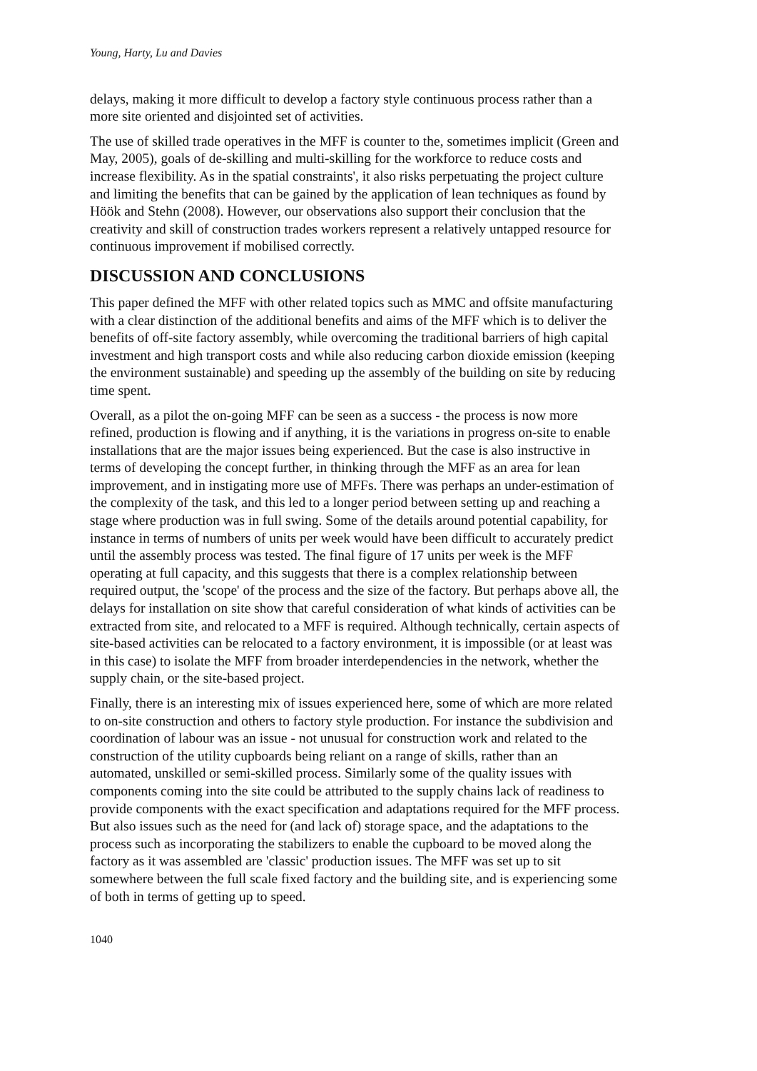Young, Harty, Lu and Davies
delays, making it more difficult to develop a factory style continuous process rather than a more site oriented and disjointed set of activities.
The use of skilled trade operatives in the MFF is counter to the, sometimes implicit (Green and May, 2005), goals of de-skilling and multi-skilling for the workforce to reduce costs and increase flexibility. As in the spatial constraints', it also risks perpetuating the project culture and limiting the benefits that can be gained by the application of lean techniques as found by Höök and Stehn (2008). However, our observations also support their conclusion that the creativity and skill of construction trades workers represent a relatively untapped resource for continuous improvement if mobilised correctly.
DISCUSSION AND CONCLUSIONS
This paper defined the MFF with other related topics such as MMC and offsite manufacturing with a clear distinction of the additional benefits and aims of the MFF which is to deliver the benefits of off-site factory assembly, while overcoming the traditional barriers of high capital investment and high transport costs and while also reducing carbon dioxide emission (keeping the environment sustainable) and speeding up the assembly of the building on site by reducing time spent.
Overall, as a pilot the on-going MFF can be seen as a success - the process is now more refined, production is flowing and if anything, it is the variations in progress on-site to enable installations that are the major issues being experienced. But the case is also instructive in terms of developing the concept further, in thinking through the MFF as an area for lean improvement, and in instigating more use of MFFs. There was perhaps an under-estimation of the complexity of the task, and this led to a longer period between setting up and reaching a stage where production was in full swing. Some of the details around potential capability, for instance in terms of numbers of units per week would have been difficult to accurately predict until the assembly process was tested. The final figure of 17 units per week is the MFF operating at full capacity, and this suggests that there is a complex relationship between required output, the 'scope' of the process and the size of the factory. But perhaps above all, the delays for installation on site show that careful consideration of what kinds of activities can be extracted from site, and relocated to a MFF is required. Although technically, certain aspects of site-based activities can be relocated to a factory environment, it is impossible (or at least was in this case) to isolate the MFF from broader interdependencies in the network, whether the supply chain, or the site-based project.
Finally, there is an interesting mix of issues experienced here, some of which are more related to on-site construction and others to factory style production. For instance the subdivision and coordination of labour was an issue - not unusual for construction work and related to the construction of the utility cupboards being reliant on a range of skills, rather than an automated, unskilled or semi-skilled process. Similarly some of the quality issues with components coming into the site could be attributed to the supply chains lack of readiness to provide components with the exact specification and adaptations required for the MFF process. But also issues such as the need for (and lack of) storage space, and the adaptations to the process such as incorporating the stabilizers to enable the cupboard to be moved along the factory as it was assembled are 'classic' production issues. The MFF was set up to sit somewhere between the full scale fixed factory and the building site, and is experiencing some of both in terms of getting up to speed.
1040